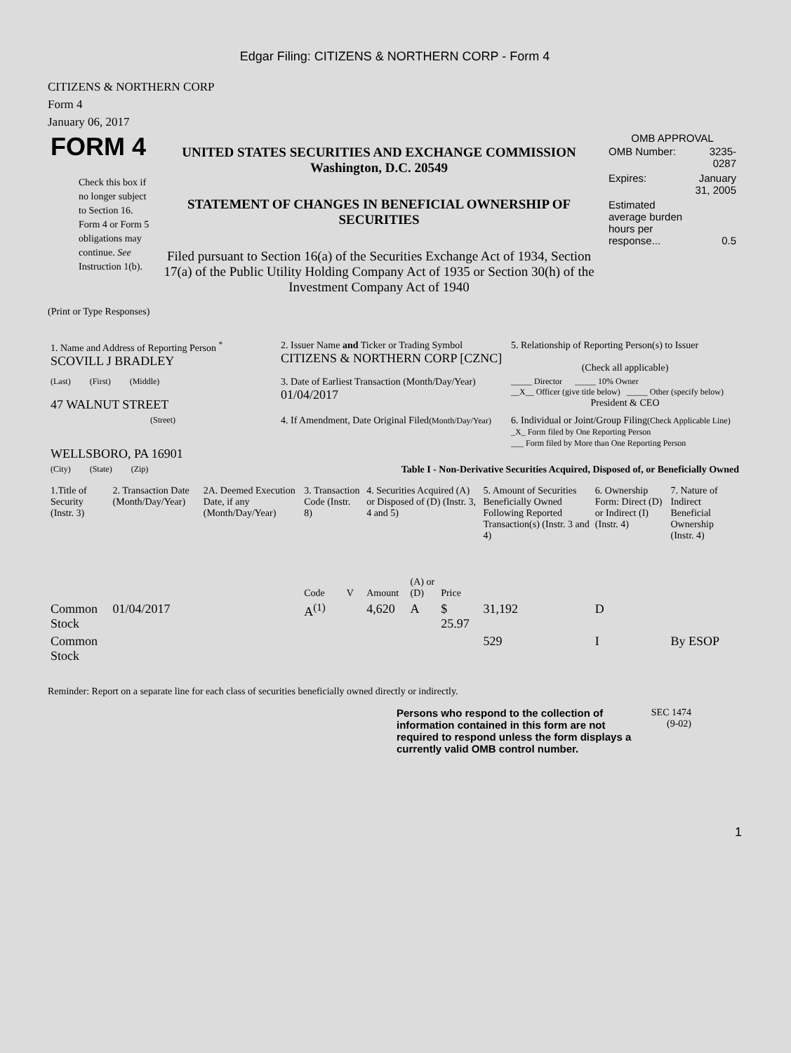Edgar Filing: CITIZENS & NORTHERN CORP - Form 4
CITIZENS & NORTHERN CORP
Form 4
January 06, 2017
| FORM 4 Check this box if no longer subject to Section 16. Form 4 or Form 5 obligations may continue. See Instruction 1(b). | UNITED STATES SECURITIES AND EXCHANGE COMMISSION Washington, D.C. 20549 STATEMENT OF CHANGES IN BENEFICIAL OWNERSHIP OF SECURITIES Filed pursuant to Section 16(a) of the Securities Exchange Act of 1934, Section 17(a) of the Public Utility Holding Company Act of 1935 or Section 30(h) of the Investment Company Act of 1940 | OMB APPROVAL / OMB Number: / 3235-0287 / / Expires: / January 31, 2005 / / Estimated average burden hours per response... / 0.5 / |
(Print or Type Responses)
| 1. Name and Address of Reporting Person <sup>*</sup> SCOVILL J BRADLEY | 2. Issuer Name and Ticker or Trading Symbol CITIZENS & NORTHERN CORP [CZNC] | 5. Relationship of Reporting Person(s) to Issuer (Check all applicable) |
| (Last) (First) (Middle) 47 WALNUT STREET | 3. Date of Earliest Transaction (Month/Day/Year) 01/04/2017 | _____ Director _____ 10% Owner __X__ Officer (give title below) _____ Other (specify below) President & CEO |
| (Street) WELLSBORO, PA 16901 | 4. If Amendment, Date Original Filed (Month/Day/Year) | 6. Individual or Joint/Group Filing (Check Applicable Line) _X_ Form filed by One Reporting Person ___ Form filed by More than One Reporting Person |
| (City) (State) (Zip) | Table I - Non-Derivative Securities Acquired, Disposed of, or Beneficially Owned | |
| 1.Title of Security (Instr. 3) | 2. Transaction Date (Month/Day/Year) | 2A. Deemed Execution Date, if any (Month/Day/Year) | 3. Transaction Code (Instr. 8) | | 4. Securities Acquired (A) or Disposed of (D) (Instr. 3, 4 and 5) | | | 5. Amount of Securities Beneficially Owned Following Reported Transaction(s) (Instr. 3 and 4) | 6. Ownership Form: Direct (D) or Indirect (I) (Instr. 4) | 7. Nature of Indirect Beneficial Ownership (Instr. 4) |
| --- | --- | --- | --- | --- | --- | --- | --- | --- | --- | --- |
| | | | Code | V | Amount | (A) or (D) | Price | | | |
| Common Stock | 01/04/2017 | | A<sup>(1)</sup> | | 4,620 | A | $ 25.97 | 31,192 | D | |
| Common Stock | | | | | | | | 529 | I | By ESOP |
Reminder: Report on a separate line for each class of securities beneficially owned directly or indirectly.
Persons who respond to the collection of information contained in this form are not required to respond unless the form displays a currently valid OMB control number.
SEC 1474
(9-02)
1